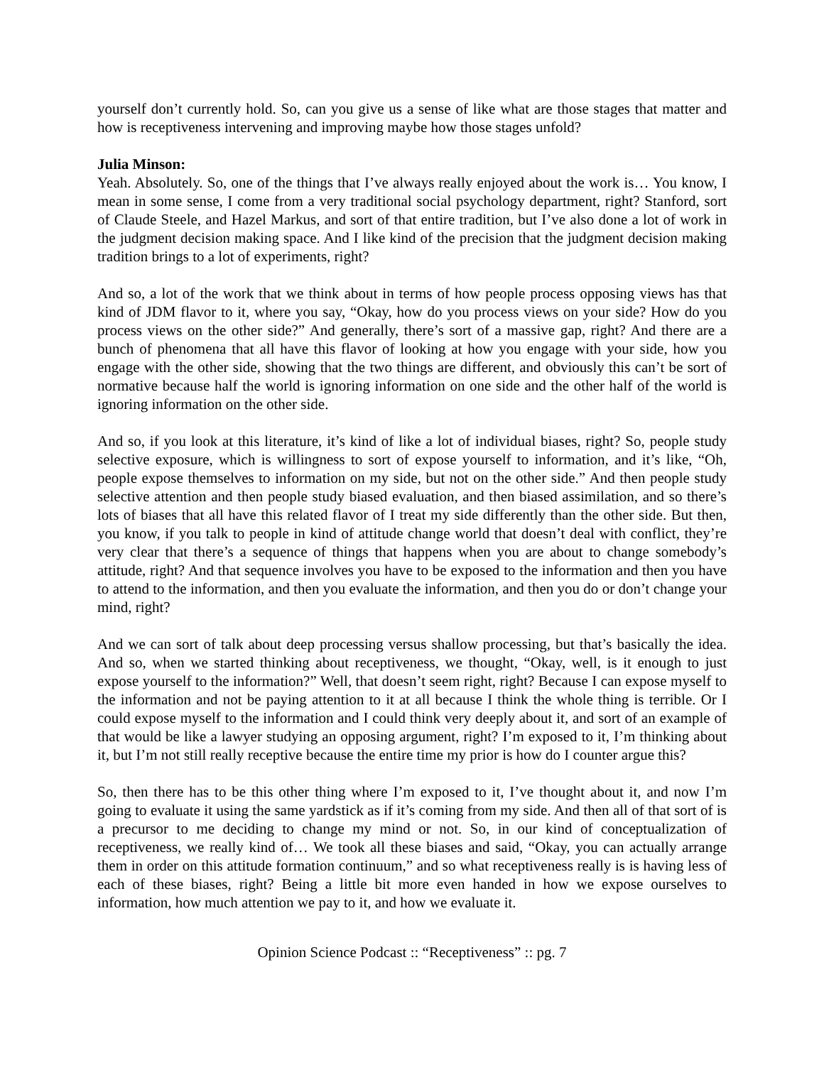yourself don’t currently hold. So, can you give us a sense of like what are those stages that matter and how is receptiveness intervening and improving maybe how those stages unfold?
Julia Minson:
Yeah. Absolutely. So, one of the things that I’ve always really enjoyed about the work is… You know, I mean in some sense, I come from a very traditional social psychology department, right? Stanford, sort of Claude Steele, and Hazel Markus, and sort of that entire tradition, but I’ve also done a lot of work in the judgment decision making space. And I like kind of the precision that the judgment decision making tradition brings to a lot of experiments, right?
And so, a lot of the work that we think about in terms of how people process opposing views has that kind of JDM flavor to it, where you say, “Okay, how do you process views on your side? How do you process views on the other side?” And generally, there’s sort of a massive gap, right? And there are a bunch of phenomena that all have this flavor of looking at how you engage with your side, how you engage with the other side, showing that the two things are different, and obviously this can’t be sort of normative because half the world is ignoring information on one side and the other half of the world is ignoring information on the other side.
And so, if you look at this literature, it’s kind of like a lot of individual biases, right? So, people study selective exposure, which is willingness to sort of expose yourself to information, and it’s like, “Oh, people expose themselves to information on my side, but not on the other side.” And then people study selective attention and then people study biased evaluation, and then biased assimilation, and so there’s lots of biases that all have this related flavor of I treat my side differently than the other side. But then, you know, if you talk to people in kind of attitude change world that doesn’t deal with conflict, they’re very clear that there’s a sequence of things that happens when you are about to change somebody’s attitude, right? And that sequence involves you have to be exposed to the information and then you have to attend to the information, and then you evaluate the information, and then you do or don’t change your mind, right?
And we can sort of talk about deep processing versus shallow processing, but that’s basically the idea. And so, when we started thinking about receptiveness, we thought, “Okay, well, is it enough to just expose yourself to the information?” Well, that doesn’t seem right, right? Because I can expose myself to the information and not be paying attention to it at all because I think the whole thing is terrible. Or I could expose myself to the information and I could think very deeply about it, and sort of an example of that would be like a lawyer studying an opposing argument, right? I’m exposed to it, I’m thinking about it, but I’m not still really receptive because the entire time my prior is how do I counter argue this?
So, then there has to be this other thing where I’m exposed to it, I’ve thought about it, and now I’m going to evaluate it using the same yardstick as if it’s coming from my side. And then all of that sort of is a precursor to me deciding to change my mind or not. So, in our kind of conceptualization of receptiveness, we really kind of… We took all these biases and said, “Okay, you can actually arrange them in order on this attitude formation continuum,” and so what receptiveness really is is having less of each of these biases, right? Being a little bit more even handed in how we expose ourselves to information, how much attention we pay to it, and how we evaluate it.
Opinion Science Podcast :: “Receptiveness” :: pg. 7